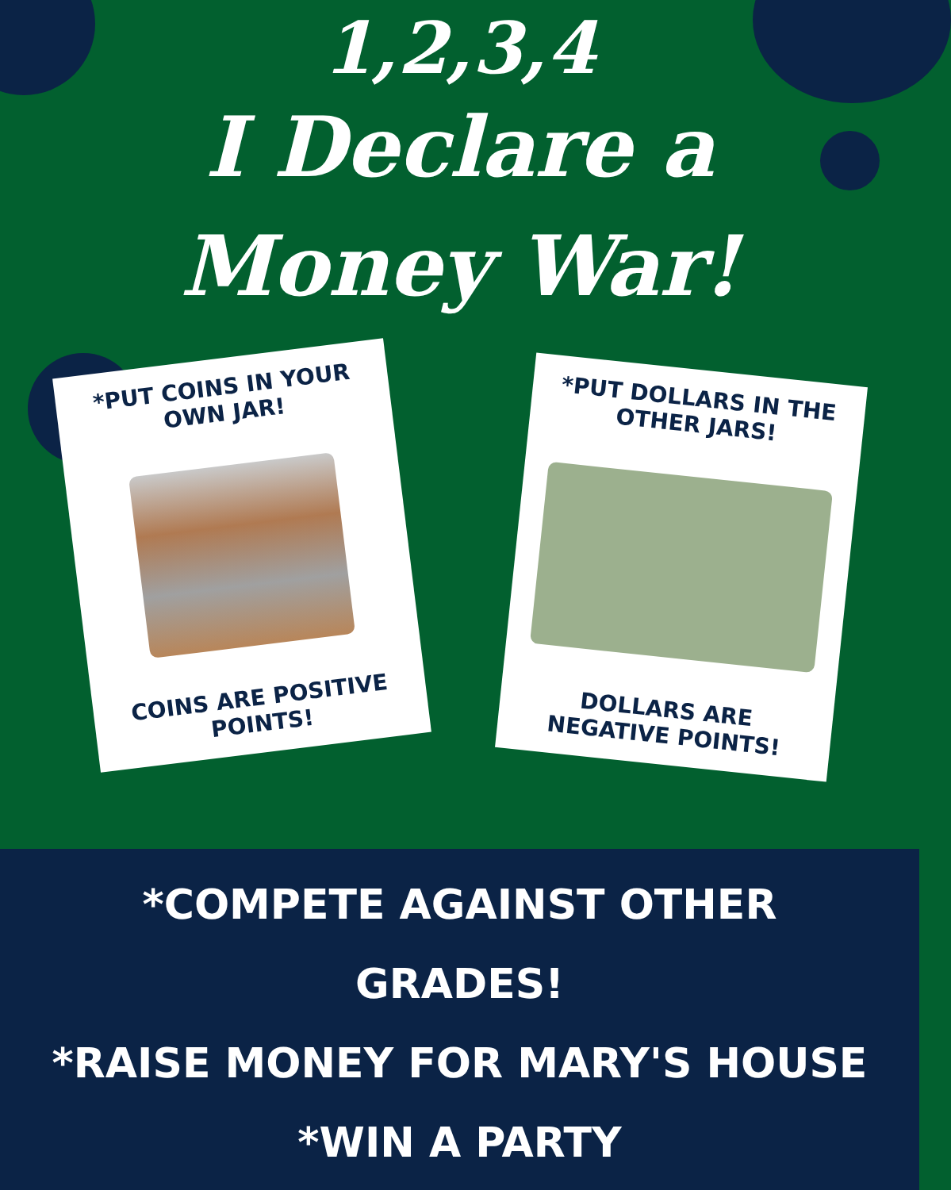1,2,3,4
I Declare a
Money War!
*PUT COINS IN YOUR OWN JAR!
COINS ARE POSITIVE POINTS!
*PUT DOLLARS IN THE OTHER JARS!
DOLLARS ARE NEGATIVE POINTS!
*COMPETE AGAINST OTHER
GRADES!
*RAISE MONEY FOR MARY'S HOUSE
*WIN A PARTY